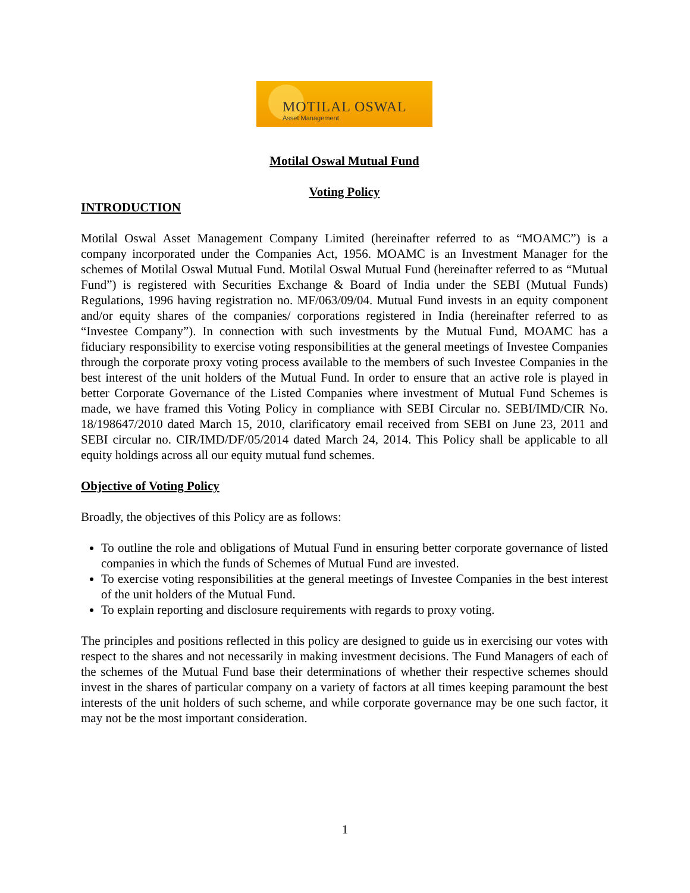MOTILAL OSWAL
Asset Management
Motilal Oswal Mutual Fund
Voting Policy
INTRODUCTION
Motilal Oswal Asset Management Company Limited (hereinafter referred to as “MOAMC”) is a company incorporated under the Companies Act, 1956. MOAMC is an Investment Manager for the schemes of Motilal Oswal Mutual Fund. Motilal Oswal Mutual Fund (hereinafter referred to as “Mutual Fund”) is registered with Securities Exchange & Board of India under the SEBI (Mutual Funds) Regulations, 1996 having registration no. MF/063/09/04. Mutual Fund invests in an equity component and/or equity shares of the companies/ corporations registered in India (hereinafter referred to as “Investee Company”). In connection with such investments by the Mutual Fund, MOAMC has a fiduciary responsibility to exercise voting responsibilities at the general meetings of Investee Companies through the corporate proxy voting process available to the members of such Investee Companies in the best interest of the unit holders of the Mutual Fund. In order to ensure that an active role is played in better Corporate Governance of the Listed Companies where investment of Mutual Fund Schemes is made, we have framed this Voting Policy in compliance with SEBI Circular no. SEBI/IMD/CIR No. 18/198647/2010 dated March 15, 2010, clarificatory email received from SEBI on June 23, 2011 and SEBI circular no. CIR/IMD/DF/05/2014 dated March 24, 2014. This Policy shall be applicable to all equity holdings across all our equity mutual fund schemes.
Objective of Voting Policy
Broadly, the objectives of this Policy are as follows:
To outline the role and obligations of Mutual Fund in ensuring better corporate governance of listed companies in which the funds of Schemes of Mutual Fund are invested.
To exercise voting responsibilities at the general meetings of Investee Companies in the best interest of the unit holders of the Mutual Fund.
To explain reporting and disclosure requirements with regards to proxy voting.
The principles and positions reflected in this policy are designed to guide us in exercising our votes with respect to the shares and not necessarily in making investment decisions. The Fund Managers of each of the schemes of the Mutual Fund base their determinations of whether their respective schemes should invest in the shares of particular company on a variety of factors at all times keeping paramount the best interests of the unit holders of such scheme, and while corporate governance may be one such factor, it may not be the most important consideration.
1